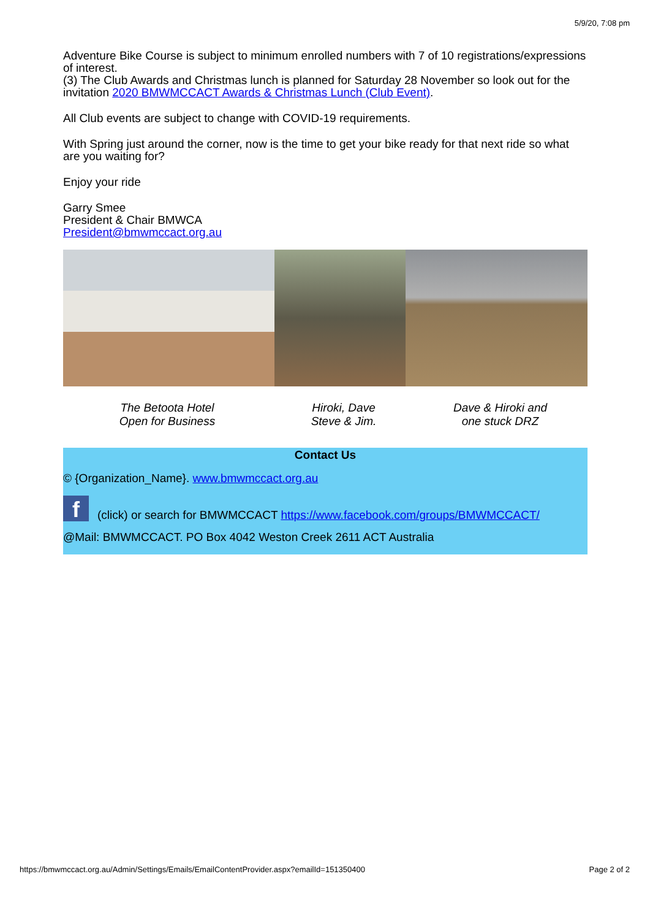5/9/20, 7:08 pm
Adventure Bike Course is subject to minimum enrolled numbers with 7 of 10 registrations/expressions of interest.
(3) The Club Awards and Christmas lunch is planned for Saturday 28 November so look out for the invitation 2020 BMWMCCACT Awards & Christmas Lunch (Club Event).
All Club events are subject to change with COVID-19 requirements.
With Spring just around the corner, now is the time to get your bike ready for that next ride so what are you waiting for?
Enjoy your ride
Garry Smee
President & Chair BMWCA
President@bmwmccact.org.au
The Betoota Hotel
Open for Business
Hiroki, Dave
Steve & Jim.
Dave & Hiroki and
one stuck DRZ
Contact Us
© {Organization_Name}. www.bmwmccact.org.au
f (click) or search for BMWMCCACT https://www.facebook.com/groups/BMWMCCACT/
@Mail: BMWMCCACT. PO Box 4042 Weston Creek 2611 ACT Australia
https://bmwmccact.org.au/Admin/Settings/Emails/EmailContentProvider.aspx?emailId=151350400 Page 2 of 2